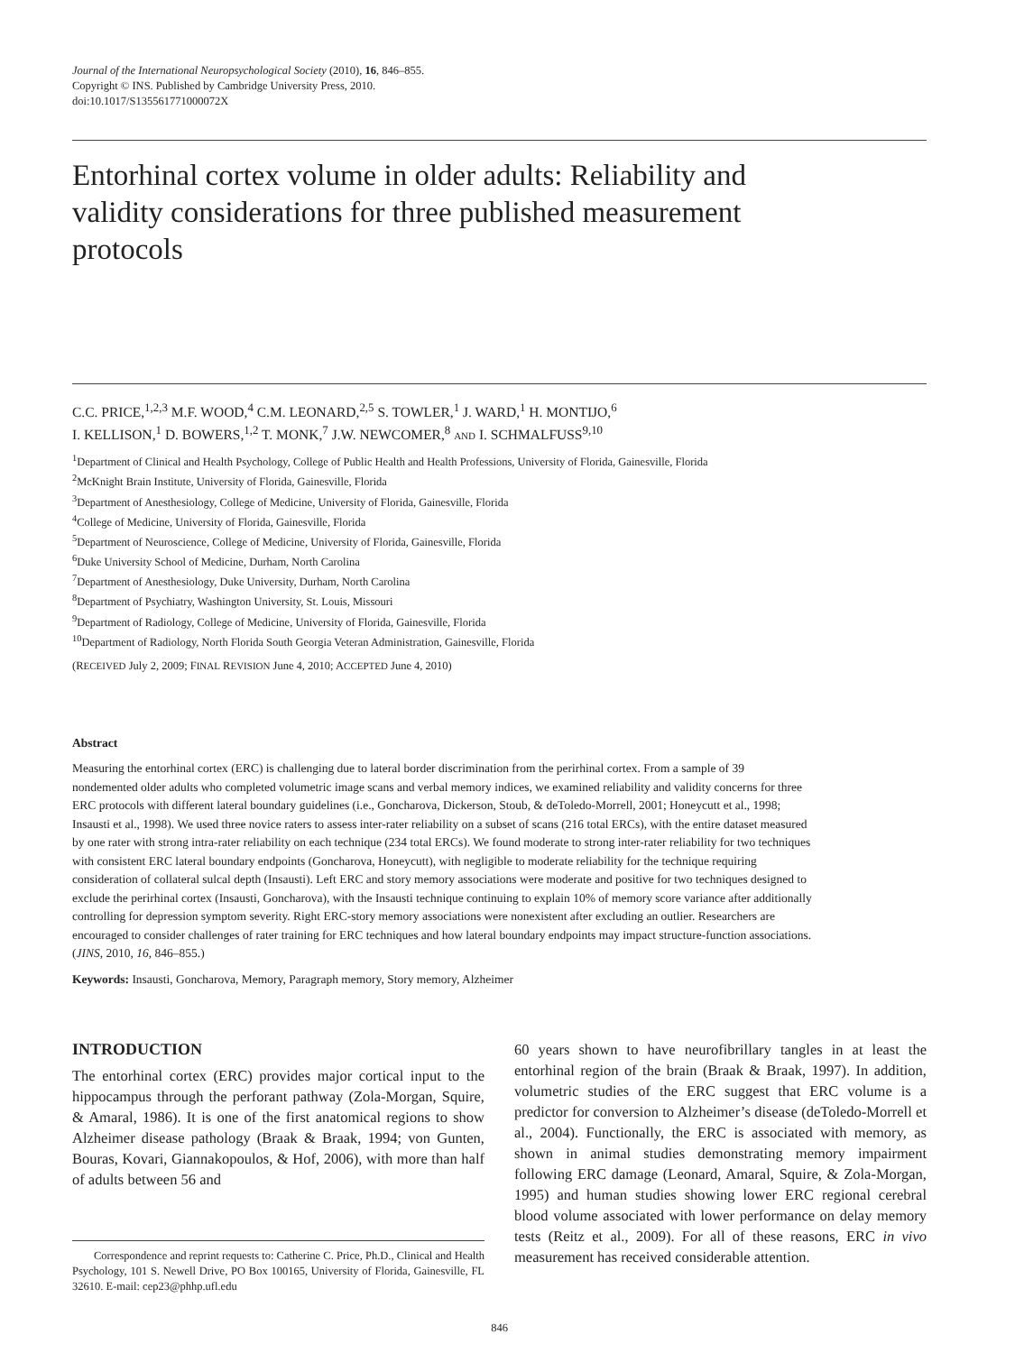Journal of the International Neuropsychological Society (2010), 16, 846–855.
Copyright © INS. Published by Cambridge University Press, 2010.
doi:10.1017/S135561771000072X
Entorhinal cortex volume in older adults: Reliability and validity considerations for three published measurement protocols
C.C. PRICE,<sup>1,2,3</sup> M.F. WOOD,<sup>4</sup> C.M. LEONARD,<sup>2,5</sup> S. TOWLER,<sup>1</sup> J. WARD,<sup>1</sup> H. MONTIJO,<sup>6</sup>
I. KELLISON,<sup>1</sup> D. BOWERS,<sup>1,2</sup> T. MONK,<sup>7</sup> J.W. NEWCOMER,<sup>8</sup> AND I. SCHMALFUSS<sup>9,10</sup>
<sup>1</sup> Department of Clinical and Health Psychology, College of Public Health and Health Professions, University of Florida, Gainesville, Florida
<sup>2</sup> McKnight Brain Institute, University of Florida, Gainesville, Florida
<sup>3</sup> Department of Anesthesiology, College of Medicine, University of Florida, Gainesville, Florida
<sup>4</sup> College of Medicine, University of Florida, Gainesville, Florida
<sup>5</sup> Department of Neuroscience, College of Medicine, University of Florida, Gainesville, Florida
<sup>6</sup> Duke University School of Medicine, Durham, North Carolina
<sup>7</sup> Department of Anesthesiology, Duke University, Durham, North Carolina
<sup>8</sup> Department of Psychiatry, Washington University, St. Louis, Missouri
<sup>9</sup> Department of Radiology, College of Medicine, University of Florida, Gainesville, Florida
<sup>10</sup> Department of Radiology, North Florida South Georgia Veteran Administration, Gainesville, Florida
(RECEIVED July 2, 2009; FINAL REVISION June 4, 2010; ACCEPTED June 4, 2010)
Abstract
Measuring the entorhinal cortex (ERC) is challenging due to lateral border discrimination from the perirhinal cortex. From a sample of 39 nondemented older adults who completed volumetric image scans and verbal memory indices, we examined reliability and validity concerns for three ERC protocols with different lateral boundary guidelines (i.e., Goncharova, Dickerson, Stoub, & deToledo-Morrell, 2001; Honeycutt et al., 1998; Insausti et al., 1998). We used three novice raters to assess inter-rater reliability on a subset of scans (216 total ERCs), with the entire dataset measured by one rater with strong intra-rater reliability on each technique (234 total ERCs). We found moderate to strong inter-rater reliability for two techniques with consistent ERC lateral boundary endpoints (Goncharova, Honeycutt), with negligible to moderate reliability for the technique requiring consideration of collateral sulcal depth (Insausti). Left ERC and story memory associations were moderate and positive for two techniques designed to exclude the perirhinal cortex (Insausti, Goncharova), with the Insausti technique continuing to explain 10% of memory score variance after additionally controlling for depression symptom severity. Right ERC-story memory associations were nonexistent after excluding an outlier. Researchers are encouraged to consider challenges of rater training for ERC techniques and how lateral boundary endpoints may impact structure-function associations. (JINS, 2010, 16, 846–855.)
Keywords: Insausti, Goncharova, Memory, Paragraph memory, Story memory, Alzheimer
INTRODUCTION
The entorhinal cortex (ERC) provides major cortical input to the hippocampus through the perforant pathway (Zola-Morgan, Squire, & Amaral, 1986). It is one of the first anatomical regions to show Alzheimer disease pathology (Braak & Braak, 1994; von Gunten, Bouras, Kovari, Giannakopoulos, & Hof, 2006), with more than half of adults between 56 and
Correspondence and reprint requests to: Catherine C. Price, Ph.D., Clinical and Health Psychology, 101 S. Newell Drive, PO Box 100165, University of Florida, Gainesville, FL 32610. E-mail: cep23@phhp.ufl.edu
60 years shown to have neurofibrillary tangles in at least the entorhinal region of the brain (Braak & Braak, 1997). In addition, volumetric studies of the ERC suggest that ERC volume is a predictor for conversion to Alzheimer’s disease (deToledo-Morrell et al., 2004). Functionally, the ERC is associated with memory, as shown in animal studies demonstrating memory impairment following ERC damage (Leonard, Amaral, Squire, & Zola-Morgan, 1995) and human studies showing lower ERC regional cerebral blood volume associated with lower performance on delay memory tests (Reitz et al., 2009). For all of these reasons, ERC in vivo measurement has received considerable attention.
846